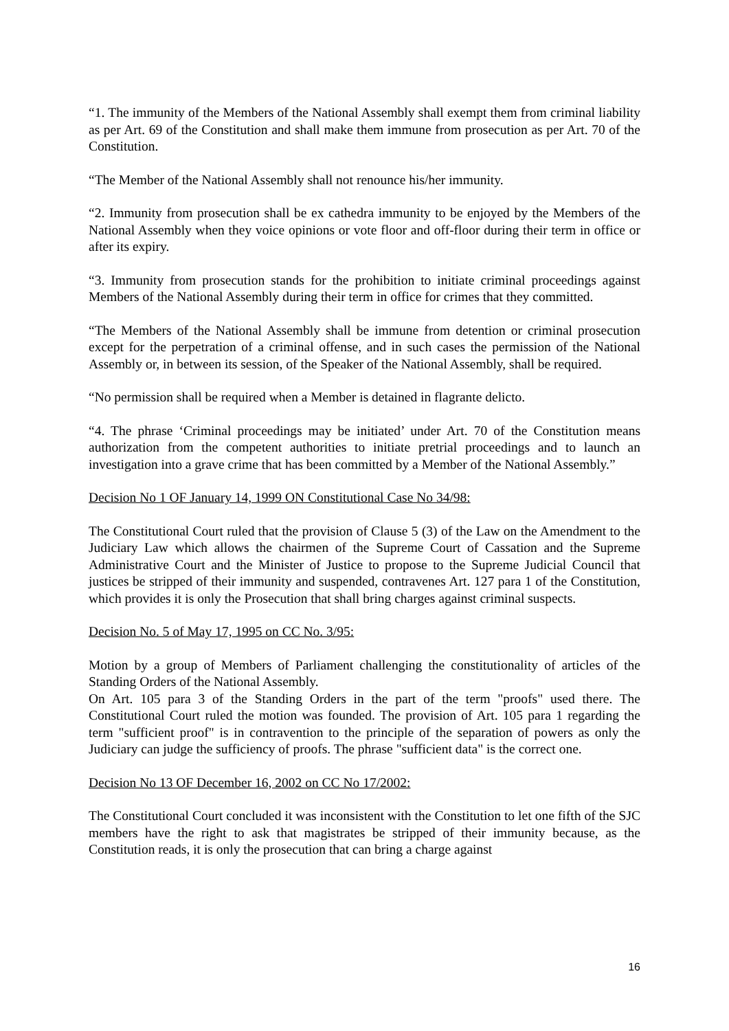“1. The immunity of the Members of the National Assembly shall exempt them from criminal liability as per Art. 69 of the Constitution and shall make them immune from prosecution as per Art. 70 of the Constitution.
“The Member of the National Assembly shall not renounce his/her immunity.
“2. Immunity from prosecution shall be ex cathedra immunity to be enjoyed by the Members of the National Assembly when they voice opinions or vote floor and off-floor during their term in office or after its expiry.
“3. Immunity from prosecution stands for the prohibition to initiate criminal proceedings against Members of the National Assembly during their term in office for crimes that they committed.
“The Members of the National Assembly shall be immune from detention or criminal prosecution except for the perpetration of a criminal offense, and in such cases the permission of the National Assembly or, in between its session, of the Speaker of the National Assembly, shall be required.
“No permission shall be required when a Member is detained in flagrante delicto.
“4. The phrase ‘Criminal proceedings may be initiated’ under Art. 70 of the Constitution means authorization from the competent authorities to initiate pretrial proceedings and to launch an investigation into a grave crime that has been committed by a Member of the National Assembly.”
Decision No 1 OF January 14, 1999 ON Constitutional Case No 34/98:
The Constitutional Court ruled that the provision of Clause 5 (3) of the Law on the Amendment to the Judiciary Law which allows the chairmen of the Supreme Court of Cassation and the Supreme Administrative Court and the Minister of Justice to propose to the Supreme Judicial Council that justices be stripped of their immunity and suspended, contravenes Art. 127 para 1 of the Constitution, which provides it is only the Prosecution that shall bring charges against criminal suspects.
Decision No. 5 of May 17, 1995 on CC No. 3/95:
Motion by a group of Members of Parliament challenging the constitutionality of articles of the Standing Orders of the National Assembly.
On Art. 105 para 3 of the Standing Orders in the part of the term "proofs" used there. The Constitutional Court ruled the motion was founded. The provision of Art. 105 para 1 regarding the term "sufficient proof" is in contravention to the principle of the separation of powers as only the Judiciary can judge the sufficiency of proofs. The phrase "sufficient data" is the correct one.
Decision No 13 OF December 16, 2002 on CC No 17/2002:
The Constitutional Court concluded it was inconsistent with the Constitution to let one fifth of the SJC members have the right to ask that magistrates be stripped of their immunity because, as the Constitution reads, it is only the prosecution that can bring a charge against
16